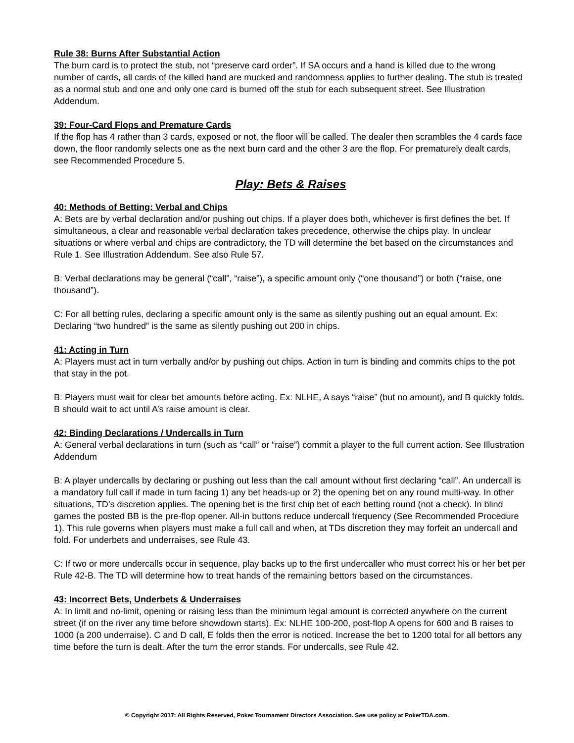Rule 38: Burns After Substantial Action
The burn card is to protect the stub, not “preserve card order”. If SA occurs and a hand is killed due to the wrong number of cards, all cards of the killed hand are mucked and randomness applies to further dealing. The stub is treated as a normal stub and one and only one card is burned off the stub for each subsequent street. See Illustration Addendum.
39: Four-Card Flops and Premature Cards
If the flop has 4 rather than 3 cards, exposed or not, the floor will be called. The dealer then scrambles the 4 cards face down, the floor randomly selects one as the next burn card and the other 3 are the flop. For prematurely dealt cards, see Recommended Procedure 5.
Play: Bets & Raises
40: Methods of Betting: Verbal and Chips
A: Bets are by verbal declaration and/or pushing out chips. If a player does both, whichever is first defines the bet. If simultaneous, a clear and reasonable verbal declaration takes precedence, otherwise the chips play. In unclear situations or where verbal and chips are contradictory, the TD will determine the bet based on the circumstances and Rule 1. See Illustration Addendum. See also Rule 57.
B: Verbal declarations may be general (“call”, “raise”), a specific amount only (“one thousand”) or both (“raise, one thousand”).
C: For all betting rules, declaring a specific amount only is the same as silently pushing out an equal amount. Ex: Declaring “two hundred” is the same as silently pushing out 200 in chips.
41: Acting in Turn
A: Players must act in turn verbally and/or by pushing out chips. Action in turn is binding and commits chips to the pot that stay in the pot.
B: Players must wait for clear bet amounts before acting. Ex: NLHE, A says “raise” (but no amount), and B quickly folds. B should wait to act until A’s raise amount is clear.
42: Binding Declarations / Undercalls in Turn
A: General verbal declarations in turn (such as “call” or “raise”) commit a player to the full current action. See Illustration Addendum
B: A player undercalls by declaring or pushing out less than the call amount without first declaring “call”. An undercall is a mandatory full call if made in turn facing 1) any bet heads-up or 2) the opening bet on any round multi-way. In other situations, TD’s discretion applies. The opening bet is the first chip bet of each betting round (not a check). In blind games the posted BB is the pre-flop opener. All-in buttons reduce undercall frequency (See Recommended Procedure 1). This rule governs when players must make a full call and when, at TDs discretion they may forfeit an undercall and fold. For underbets and underraises, see Rule 43.
C: If two or more undercalls occur in sequence, play backs up to the first undercaller who must correct his or her bet per Rule 42-B. The TD will determine how to treat hands of the remaining bettors based on the circumstances.
43: Incorrect Bets, Underbets & Underraises
A: In limit and no-limit, opening or raising less than the minimum legal amount is corrected anywhere on the current street (if on the river any time before showdown starts). Ex: NLHE 100-200, post-flop A opens for 600 and B raises to 1000 (a 200 underraise). C and D call, E folds then the error is noticed. Increase the bet to 1200 total for all bettors any time before the turn is dealt. After the turn the error stands. For undercalls, see Rule 42.
© Copyright 2017: All Rights Reserved, Poker Tournament Directors Association. See use policy at PokerTDA.com.